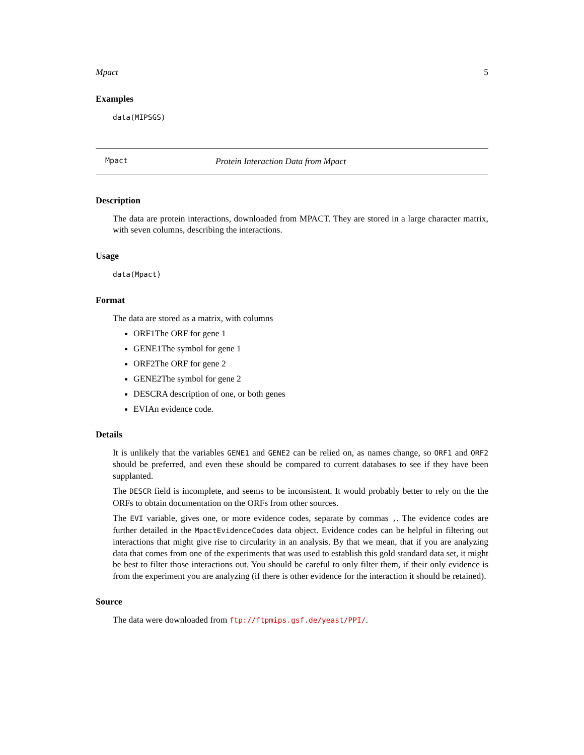Mpact 5
Examples
data(MIPSGS)
Mpact Protein Interaction Data from Mpact
Description
The data are protein interactions, downloaded from MPACT. They are stored in a large character matrix, with seven columns, describing the interactions.
Usage
data(Mpact)
Format
The data are stored as a matrix, with columns
ORF1The ORF for gene 1
GENE1The symbol for gene 1
ORF2The ORF for gene 2
GENE2The symbol for gene 2
DESCRA description of one, or both genes
EVIAn evidence code.
Details
It is unlikely that the variables GENE1 and GENE2 can be relied on, as names change, so ORF1 and ORF2 should be preferred, and even these should be compared to current databases to see if they have been supplanted.
The DESCR field is incomplete, and seems to be inconsistent. It would probably better to rely on the the ORFs to obtain documentation on the ORFs from other sources.
The EVI variable, gives one, or more evidence codes, separate by commas ,. The evidence codes are further detailed in the MpactEvidenceCodes data object. Evidence codes can be helpful in filtering out interactions that might give rise to circularity in an analysis. By that we mean, that if you are analyzing data that comes from one of the experiments that was used to establish this gold standard data set, it might be best to filter those interactions out. You should be careful to only filter them, if their only evidence is from the experiment you are analyzing (if there is other evidence for the interaction it should be retained).
Source
The data were downloaded from ftp://ftpmips.gsf.de/yeast/PPI/.